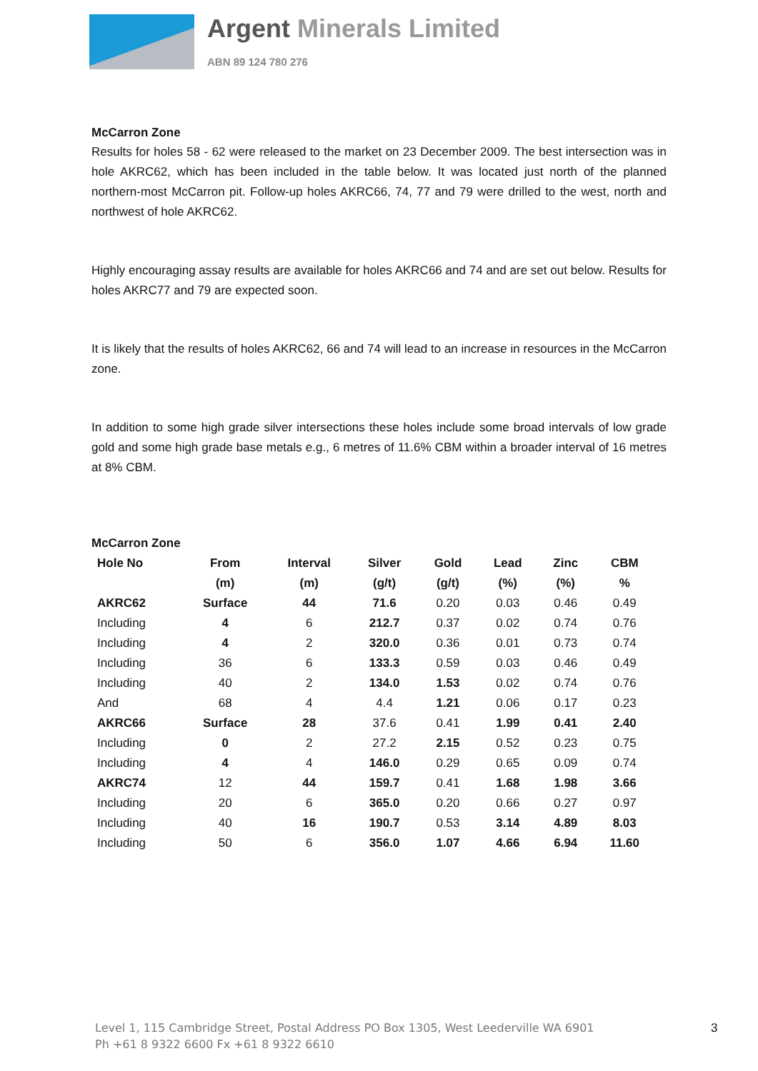Argent Minerals Limited
ABN 89 124 780 276
McCarron Zone
Results for holes 58 - 62 were released to the market on 23 December 2009. The best intersection was in hole AKRC62, which has been included in the table below. It was located just north of the planned northern-most McCarron pit. Follow-up holes AKRC66, 74, 77 and 79 were drilled to the west, north and northwest of hole AKRC62.
Highly encouraging assay results are available for holes AKRC66 and 74 and are set out below. Results for holes AKRC77 and 79 are expected soon.
It is likely that the results of holes AKRC62, 66 and 74 will lead to an increase in resources in the McCarron zone.
In addition to some high grade silver intersections these holes include some broad intervals of low grade gold and some high grade base metals e.g., 6 metres of 11.6% CBM within a broader interval of 16 metres at 8% CBM.
McCarron Zone
| Hole No | From | Interval | Silver | Gold | Lead | Zinc | CBM |
| --- | --- | --- | --- | --- | --- | --- | --- |
| | (m) | (m) | (g/t) | (g/t) | (%) | (%) | % |
| AKRC62 | Surface | 44 | 71.6 | 0.20 | 0.03 | 0.46 | 0.49 |
| Including | 4 | 6 | 212.7 | 0.37 | 0.02 | 0.74 | 0.76 |
| Including | 4 | 2 | 320.0 | 0.36 | 0.01 | 0.73 | 0.74 |
| Including | 36 | 6 | 133.3 | 0.59 | 0.03 | 0.46 | 0.49 |
| Including | 40 | 2 | 134.0 | 1.53 | 0.02 | 0.74 | 0.76 |
| And | 68 | 4 | 4.4 | 1.21 | 0.06 | 0.17 | 0.23 |
| AKRC66 | Surface | 28 | 37.6 | 0.41 | 1.99 | 0.41 | 2.40 |
| Including | 0 | 2 | 27.2 | 2.15 | 0.52 | 0.23 | 0.75 |
| Including | 4 | 4 | 146.0 | 0.29 | 0.65 | 0.09 | 0.74 |
| AKRC74 | 12 | 44 | 159.7 | 0.41 | 1.68 | 1.98 | 3.66 |
| Including | 20 | 6 | 365.0 | 0.20 | 0.66 | 0.27 | 0.97 |
| Including | 40 | 16 | 190.7 | 0.53 | 3.14 | 4.89 | 8.03 |
| Including | 50 | 6 | 356.0 | 1.07 | 4.66 | 6.94 | 11.60 |
Level 1, 115 Cambridge Street, Postal Address PO Box 1305, West Leederville WA 6901
Ph +61 8 9322 6600 Fx +61 8 9322 6610
3